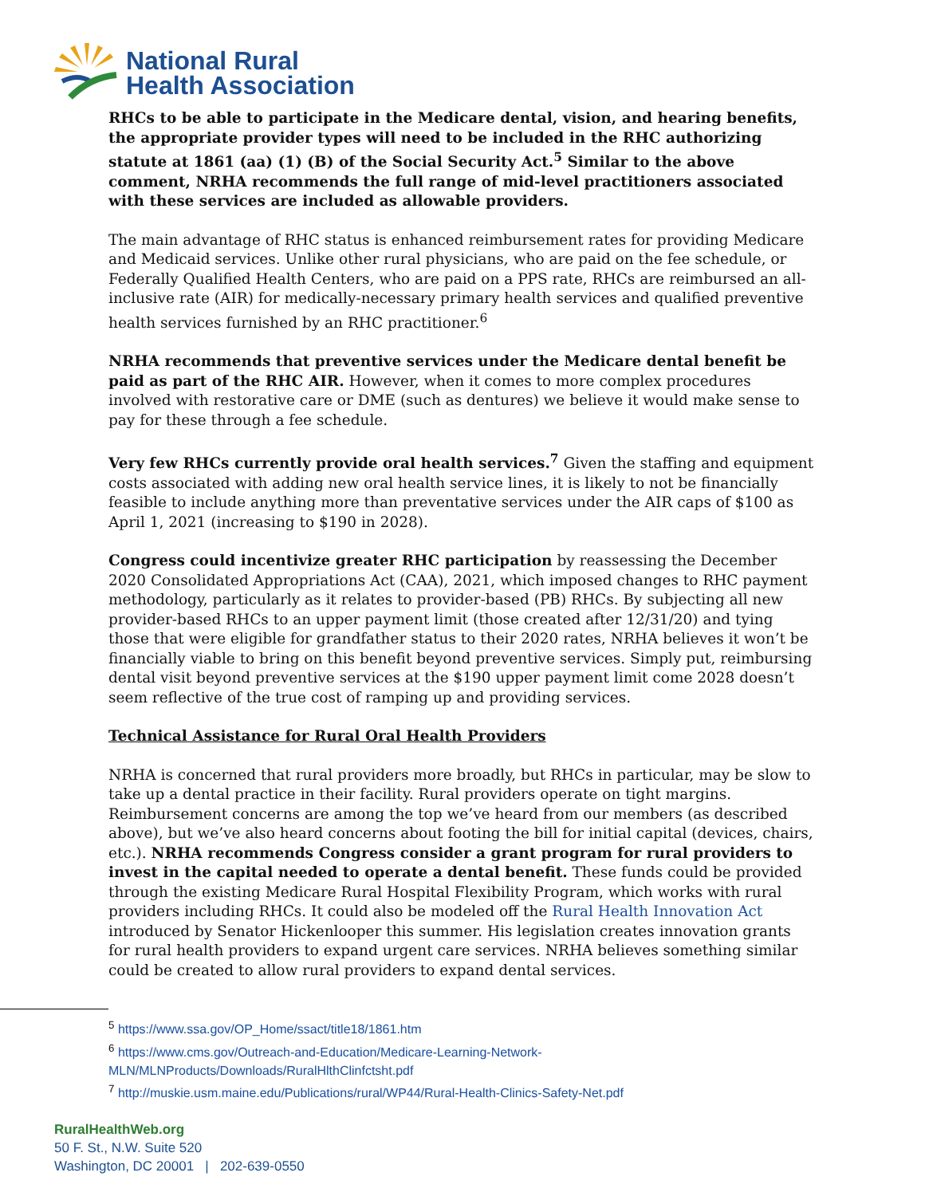National Rural
Health Association
RHCs to be able to participate in the Medicare dental, vision, and hearing benefits, the appropriate provider types will need to be included in the RHC authorizing statute at 1861 (aa) (1) (B) of the Social Security Act.<sup>5</sup> Similar to the above comment, NRHA recommends the full range of mid-level practitioners associated with these services are included as allowable providers.
The main advantage of RHC status is enhanced reimbursement rates for providing Medicare and Medicaid services. Unlike other rural physicians, who are paid on the fee schedule, or Federally Qualified Health Centers, who are paid on a PPS rate, RHCs are reimbursed an all-inclusive rate (AIR) for medically-necessary primary health services and qualified preventive health services furnished by an RHC practitioner.<sup>6</sup>
NRHA recommends that preventive services under the Medicare dental benefit be paid as part of the RHC AIR. However, when it comes to more complex procedures involved with restorative care or DME (such as dentures) we believe it would make sense to pay for these through a fee schedule.
Very few RHCs currently provide oral health services.<sup>7</sup> Given the staffing and equipment costs associated with adding new oral health service lines, it is likely to not be financially feasible to include anything more than preventative services under the AIR caps of $100 as April 1, 2021 (increasing to $190 in 2028).
Congress could incentivize greater RHC participation by reassessing the December 2020 Consolidated Appropriations Act (CAA), 2021, which imposed changes to RHC payment methodology, particularly as it relates to provider-based (PB) RHCs. By subjecting all new provider-based RHCs to an upper payment limit (those created after 12/31/20) and tying those that were eligible for grandfather status to their 2020 rates, NRHA believes it won’t be financially viable to bring on this benefit beyond preventive services. Simply put, reimbursing dental visit beyond preventive services at the $190 upper payment limit come 2028 doesn’t seem reflective of the true cost of ramping up and providing services.
Technical Assistance for Rural Oral Health Providers
NRHA is concerned that rural providers more broadly, but RHCs in particular, may be slow to take up a dental practice in their facility. Rural providers operate on tight margins. Reimbursement concerns are among the top we’ve heard from our members (as described above), but we’ve also heard concerns about footing the bill for initial capital (devices, chairs, etc.). NRHA recommends Congress consider a grant program for rural providers to invest in the capital needed to operate a dental benefit. These funds could be provided through the existing Medicare Rural Hospital Flexibility Program, which works with rural providers including RHCs. It could also be modeled off the Rural Health Innovation Act introduced by Senator Hickenlooper this summer. His legislation creates innovation grants for rural health providers to expand urgent care services. NRHA believes something similar could be created to allow rural providers to expand dental services.
<sup>5</sup> https://www.ssa.gov/OP_Home/ssact/title18/1861.htm
<sup>6</sup> https://www.cms.gov/Outreach-and-Education/Medicare-Learning-Network-MLN/MLNProducts/Downloads/RuralHlthClinfctsht.pdf
<sup>7</sup> http://muskie.usm.maine.edu/Publications/rural/WP44/Rural-Health-Clinics-Safety-Net.pdf
RuralHealthWeb.org
50 F. St., N.W. Suite 520
Washington, DC 20001 | 202-639-0550